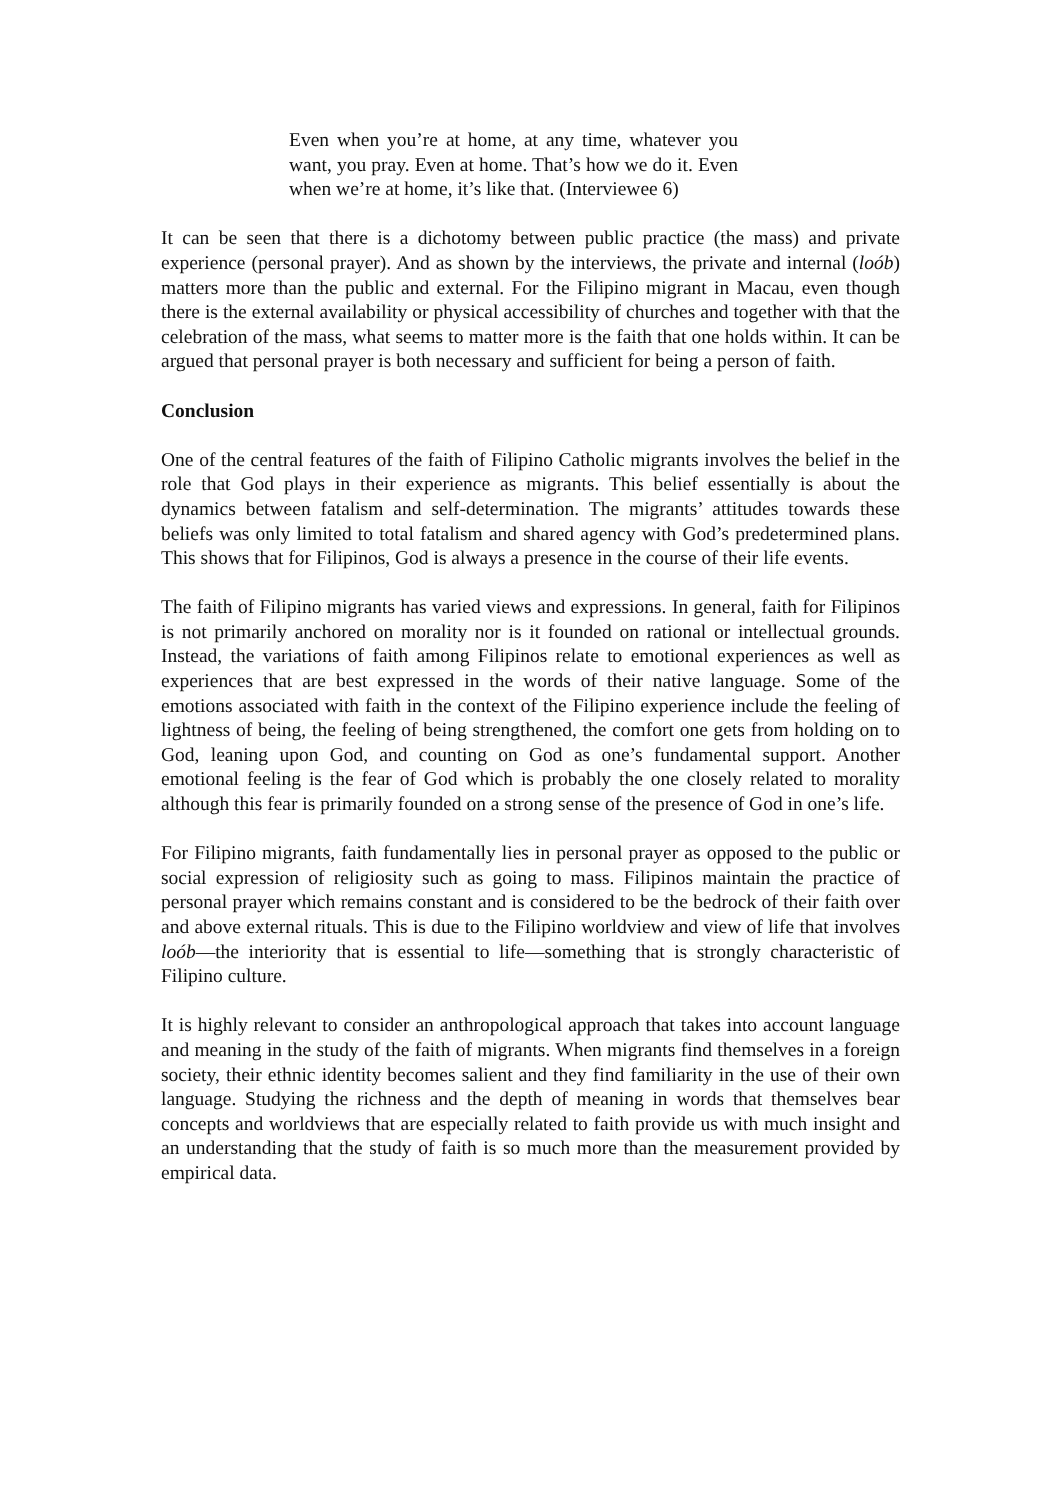Even when you’re at home, at any time, whatever you want, you pray. Even at home. That’s how we do it. Even when we’re at home, it’s like that. (Interviewee 6)
It can be seen that there is a dichotomy between public practice (the mass) and private experience (personal prayer). And as shown by the interviews, the private and internal (loób) matters more than the public and external. For the Filipino migrant in Macau, even though there is the external availability or physical accessibility of churches and together with that the celebration of the mass, what seems to matter more is the faith that one holds within. It can be argued that personal prayer is both necessary and sufficient for being a person of faith.
Conclusion
One of the central features of the faith of Filipino Catholic migrants involves the belief in the role that God plays in their experience as migrants. This belief essentially is about the dynamics between fatalism and self-determination. The migrants’ attitudes towards these beliefs was only limited to total fatalism and shared agency with God’s predetermined plans. This shows that for Filipinos, God is always a presence in the course of their life events.
The faith of Filipino migrants has varied views and expressions. In general, faith for Filipinos is not primarily anchored on morality nor is it founded on rational or intellectual grounds. Instead, the variations of faith among Filipinos relate to emotional experiences as well as experiences that are best expressed in the words of their native language. Some of the emotions associated with faith in the context of the Filipino experience include the feeling of lightness of being, the feeling of being strengthened, the comfort one gets from holding on to God, leaning upon God, and counting on God as one’s fundamental support. Another emotional feeling is the fear of God which is probably the one closely related to morality although this fear is primarily founded on a strong sense of the presence of God in one’s life.
For Filipino migrants, faith fundamentally lies in personal prayer as opposed to the public or social expression of religiosity such as going to mass. Filipinos maintain the practice of personal prayer which remains constant and is considered to be the bedrock of their faith over and above external rituals. This is due to the Filipino worldview and view of life that involves loób—the interiority that is essential to life—something that is strongly characteristic of Filipino culture.
It is highly relevant to consider an anthropological approach that takes into account language and meaning in the study of the faith of migrants. When migrants find themselves in a foreign society, their ethnic identity becomes salient and they find familiarity in the use of their own language. Studying the richness and the depth of meaning in words that themselves bear concepts and worldviews that are especially related to faith provide us with much insight and an understanding that the study of faith is so much more than the measurement provided by empirical data.